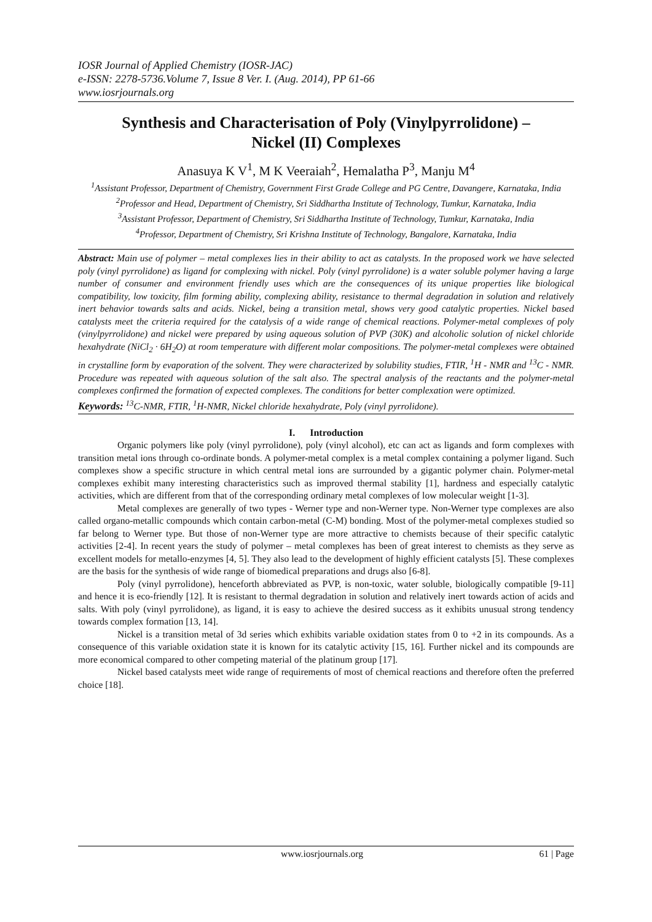IOSR Journal of Applied Chemistry (IOSR-JAC)
e-ISSN: 2278-5736.Volume 7, Issue 8 Ver. I. (Aug. 2014), PP 61-66
www.iosrjournals.org
Synthesis and Characterisation of Poly (Vinylpyrrolidone) –
Nickel (II) Complexes
Anasuya K V<sup>1</sup>, M K Veeraiah<sup>2</sup>, Hemalatha P<sup>3</sup>, Manju M<sup>4</sup>
<sup>1</sup> Assistant Professor, Department of Chemistry, Government First Grade College and PG Centre, Davangere, Karnataka, India
<sup>2</sup> Professor and Head, Department of Chemistry, Sri Siddhartha Institute of Technology, Tumkur, Karnataka, India
<sup>3</sup> Assistant Professor, Department of Chemistry, Sri Siddhartha Institute of Technology, Tumkur, Karnataka, India
<sup>4</sup> Professor, Department of Chemistry, Sri Krishna Institute of Technology, Bangalore, Karnataka, India
Abstract: Main use of polymer – metal complexes lies in their ability to act as catalysts. In the proposed work we have selected poly (vinyl pyrrolidone) as ligand for complexing with nickel. Poly (vinyl pyrrolidone) is a water soluble polymer having a large number of consumer and environment friendly uses which are the consequences of its unique properties like biological compatibility, low toxicity, film forming ability, complexing ability, resistance to thermal degradation in solution and relatively inert behavior towards salts and acids. Nickel, being a transition metal, shows very good catalytic properties. Nickel based catalysts meet the criteria required for the catalysis of a wide range of chemical reactions. Polymer-metal complexes of poly (vinylpyrrolidone) and nickel were prepared by using aqueous solution of PVP (30K) and alcoholic solution of nickel chloride hexahydrate (NiCl<sub>2</sub> · 6H<sub>2</sub>O) at room temperature with different molar compositions. The polymer-metal complexes were obtained in crystalline form by evaporation of the solvent. They were characterized by solubility studies, FTIR, <sup>1</sup>H - NMR and <sup>13</sup>C - NMR. Procedure was repeated with aqueous solution of the salt also. The spectral analysis of the reactants and the polymer-metal complexes confirmed the formation of expected complexes. The conditions for better complexation were optimized.
Keywords: <sup>13</sup>C-NMR, FTIR, <sup>1</sup>H-NMR, Nickel chloride hexahydrate, Poly (vinyl pyrrolidone).
I. Introduction
Organic polymers like poly (vinyl pyrrolidone), poly (vinyl alcohol), etc can act as ligands and form complexes with transition metal ions through co-ordinate bonds. A polymer-metal complex is a metal complex containing a polymer ligand. Such complexes show a specific structure in which central metal ions are surrounded by a gigantic polymer chain. Polymer-metal complexes exhibit many interesting characteristics such as improved thermal stability [1], hardness and especially catalytic activities, which are different from that of the corresponding ordinary metal complexes of low molecular weight [1-3].
Metal complexes are generally of two types - Werner type and non-Werner type. Non-Werner type complexes are also called organo-metallic compounds which contain carbon-metal (C-M) bonding. Most of the polymer-metal complexes studied so far belong to Werner type. But those of non-Werner type are more attractive to chemists because of their specific catalytic activities [2-4]. In recent years the study of polymer – metal complexes has been of great interest to chemists as they serve as excellent models for metallo-enzymes [4, 5]. They also lead to the development of highly efficient catalysts [5]. These complexes are the basis for the synthesis of wide range of biomedical preparations and drugs also [6-8].
Poly (vinyl pyrrolidone), henceforth abbreviated as PVP, is non-toxic, water soluble, biologically compatible [9-11] and hence it is eco-friendly [12]. It is resistant to thermal degradation in solution and relatively inert towards action of acids and salts. With poly (vinyl pyrrolidone), as ligand, it is easy to achieve the desired success as it exhibits unusual strong tendency towards complex formation [13, 14].
Nickel is a transition metal of 3d series which exhibits variable oxidation states from 0 to +2 in its compounds. As a consequence of this variable oxidation state it is known for its catalytic activity [15, 16]. Further nickel and its compounds are more economical compared to other competing material of the platinum group [17].
Nickel based catalysts meet wide range of requirements of most of chemical reactions and therefore often the preferred choice [18].
www.iosrjournals.org 61 | Page